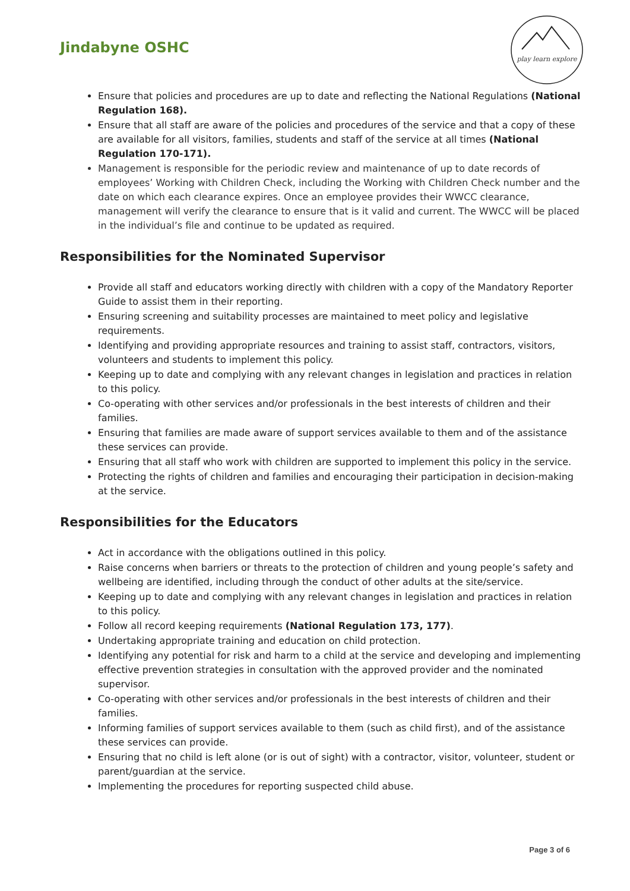Jindabyne OSHC
play learn explore
Ensure that policies and procedures are up to date and reflecting the National Regulations (National Regulation 168).
Ensure that all staff are aware of the policies and procedures of the service and that a copy of these are available for all visitors, families, students and staff of the service at all times (National Regulation 170-171).
Management is responsible for the periodic review and maintenance of up to date records of employees’ Working with Children Check, including the Working with Children Check number and the date on which each clearance expires. Once an employee provides their WWCC clearance, management will verify the clearance to ensure that is it valid and current. The WWCC will be placed in the individual’s file and continue to be updated as required.
Responsibilities for the Nominated Supervisor
Provide all staff and educators working directly with children with a copy of the Mandatory Reporter Guide to assist them in their reporting.
Ensuring screening and suitability processes are maintained to meet policy and legislative requirements.
Identifying and providing appropriate resources and training to assist staff, contractors, visitors, volunteers and students to implement this policy.
Keeping up to date and complying with any relevant changes in legislation and practices in relation to this policy.
Co-operating with other services and/or professionals in the best interests of children and their families.
Ensuring that families are made aware of support services available to them and of the assistance these services can provide.
Ensuring that all staff who work with children are supported to implement this policy in the service.
Protecting the rights of children and families and encouraging their participation in decision-making at the service.
Responsibilities for the Educators
Act in accordance with the obligations outlined in this policy.
Raise concerns when barriers or threats to the protection of children and young people’s safety and wellbeing are identified, including through the conduct of other adults at the site/service.
Keeping up to date and complying with any relevant changes in legislation and practices in relation to this policy.
Follow all record keeping requirements (National Regulation 173, 177).
Undertaking appropriate training and education on child protection.
Identifying any potential for risk and harm to a child at the service and developing and implementing effective prevention strategies in consultation with the approved provider and the nominated supervisor.
Co-operating with other services and/or professionals in the best interests of children and their families.
Informing families of support services available to them (such as child first), and of the assistance these services can provide.
Ensuring that no child is left alone (or is out of sight) with a contractor, visitor, volunteer, student or parent/guardian at the service.
Implementing the procedures for reporting suspected child abuse.
Page 3 of 6